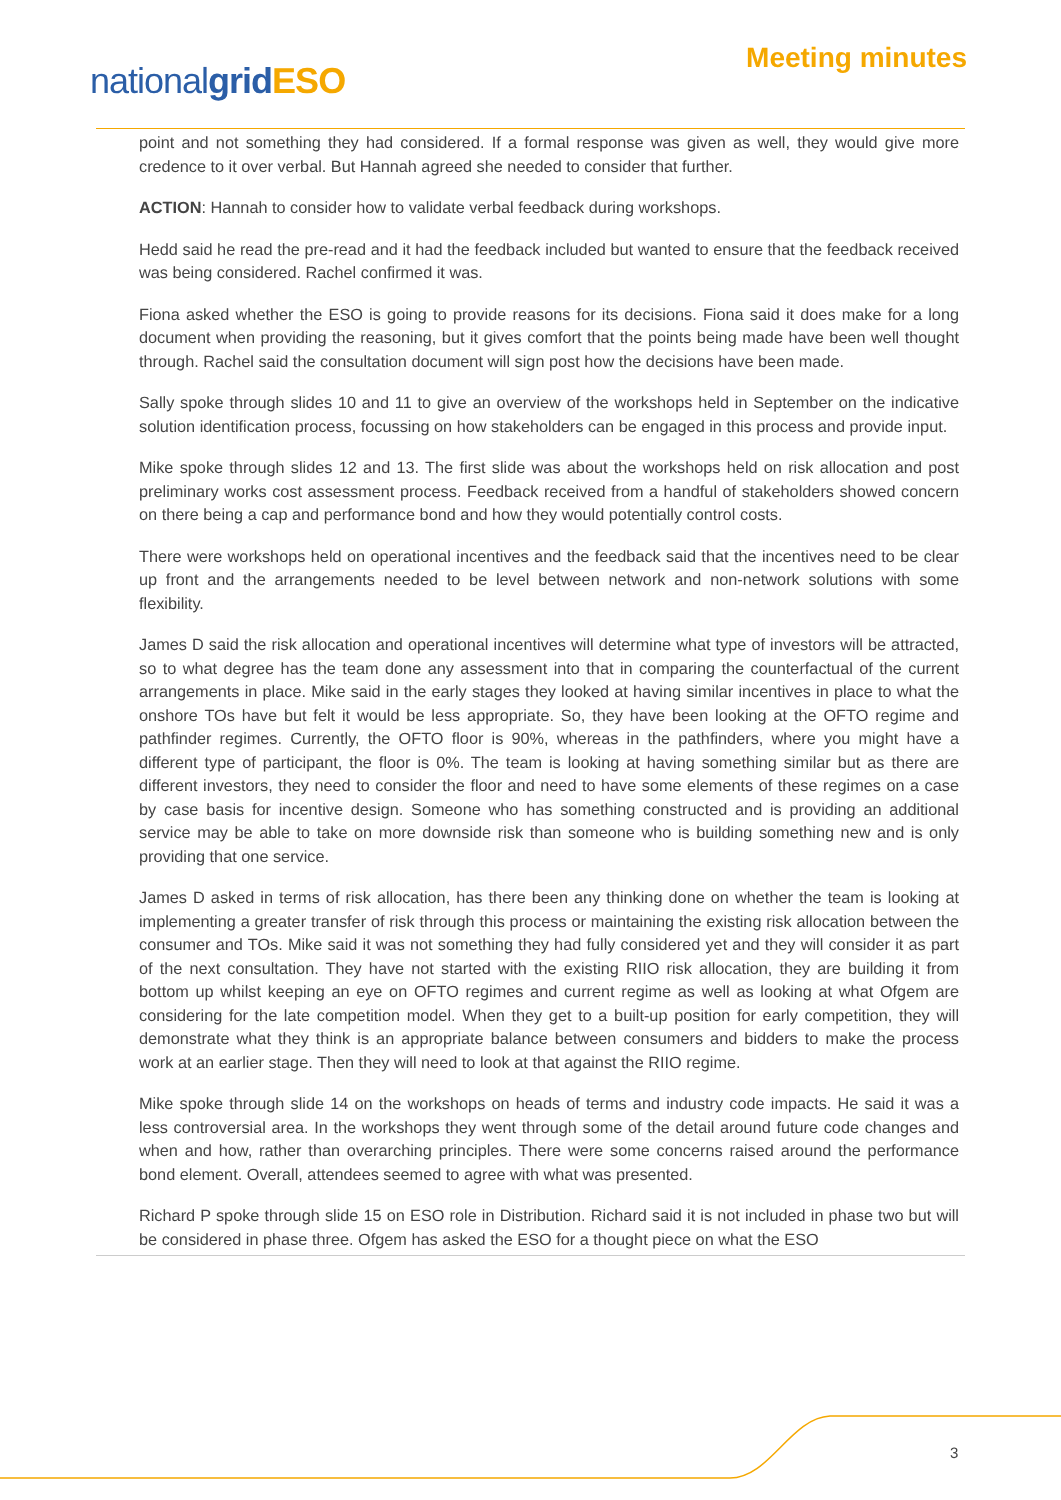nationalgrid ESO
Meeting minutes
point and not something they had considered. If a formal response was given as well, they would give more credence to it over verbal. But Hannah agreed she needed to consider that further.
ACTION: Hannah to consider how to validate verbal feedback during workshops.
Hedd said he read the pre-read and it had the feedback included but wanted to ensure that the feedback received was being considered. Rachel confirmed it was.
Fiona asked whether the ESO is going to provide reasons for its decisions. Fiona said it does make for a long document when providing the reasoning, but it gives comfort that the points being made have been well thought through. Rachel said the consultation document will sign post how the decisions have been made.
Sally spoke through slides 10 and 11 to give an overview of the workshops held in September on the indicative solution identification process, focussing on how stakeholders can be engaged in this process and provide input.
Mike spoke through slides 12 and 13. The first slide was about the workshops held on risk allocation and post preliminary works cost assessment process. Feedback received from a handful of stakeholders showed concern on there being a cap and performance bond and how they would potentially control costs.
There were workshops held on operational incentives and the feedback said that the incentives need to be clear up front and the arrangements needed to be level between network and non-network solutions with some flexibility.
James D said the risk allocation and operational incentives will determine what type of investors will be attracted, so to what degree has the team done any assessment into that in comparing the counterfactual of the current arrangements in place. Mike said in the early stages they looked at having similar incentives in place to what the onshore TOs have but felt it would be less appropriate. So, they have been looking at the OFTO regime and pathfinder regimes. Currently, the OFTO floor is 90%, whereas in the pathfinders, where you might have a different type of participant, the floor is 0%. The team is looking at having something similar but as there are different investors, they need to consider the floor and need to have some elements of these regimes on a case by case basis for incentive design. Someone who has something constructed and is providing an additional service may be able to take on more downside risk than someone who is building something new and is only providing that one service.
James D asked in terms of risk allocation, has there been any thinking done on whether the team is looking at implementing a greater transfer of risk through this process or maintaining the existing risk allocation between the consumer and TOs. Mike said it was not something they had fully considered yet and they will consider it as part of the next consultation. They have not started with the existing RIIO risk allocation, they are building it from bottom up whilst keeping an eye on OFTO regimes and current regime as well as looking at what Ofgem are considering for the late competition model. When they get to a built-up position for early competition, they will demonstrate what they think is an appropriate balance between consumers and bidders to make the process work at an earlier stage. Then they will need to look at that against the RIIO regime.
Mike spoke through slide 14 on the workshops on heads of terms and industry code impacts. He said it was a less controversial area. In the workshops they went through some of the detail around future code changes and when and how, rather than overarching principles. There were some concerns raised around the performance bond element. Overall, attendees seemed to agree with what was presented.
Richard P spoke through slide 15 on ESO role in Distribution. Richard said it is not included in phase two but will be considered in phase three. Ofgem has asked the ESO for a thought piece on what the ESO
3